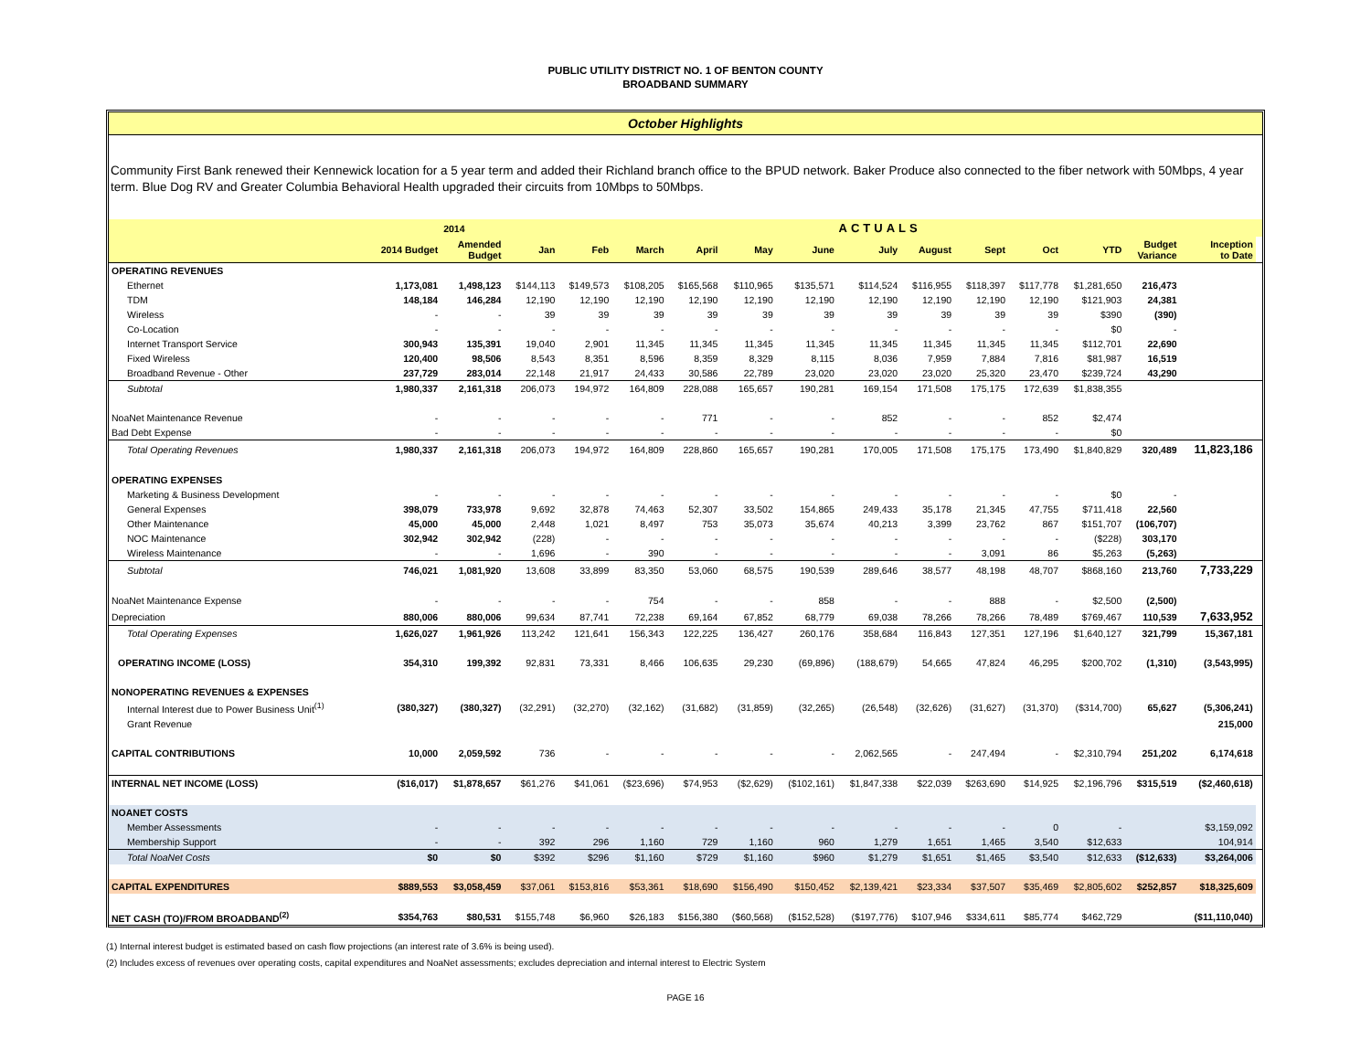PUBLIC UTILITY DISTRICT NO. 1 OF BENTON COUNTY
BROADBAND SUMMARY
October Highlights
Community First Bank renewed their Kennewick location for a 5 year term and added their Richland branch office to the BPUD network. Baker Produce also connected to the fiber network with 50Mbps, 4 year term. Blue Dog RV and Greater Columbia Behavioral Health upgraded their circuits from 10Mbps to 50Mbps.
| | | 2014 | ACTUALS | | | | | | | | | | | | | |
| --- | --- | --- | --- | --- | --- | --- | --- | --- | --- | --- | --- | --- | --- | --- | --- | --- |
| | 2014 Budget | Amended Budget | Jan | Feb | March | April | May | June | July | August | Sept | Oct | YTD | Budget Variance | Inception to Date | |
| OPERATING REVENUES | | | | | | | | | | | | | | | | |
| Ethernet | 1,173,081 | 1,498,123 | $144,113 | $149,573 | $108,205 | $165,568 | $110,965 | $135,571 | $114,524 | $116,955 | $118,397 | $117,778 | $1,281,650 | 216,473 | | |
| TDM | 148,184 | 146,284 | 12,190 | 12,190 | 12,190 | 12,190 | 12,190 | 12,190 | 12,190 | 12,190 | 12,190 | 12,190 | $121,903 | 24,381 | | |
| Wireless | - | - | 39 | 39 | 39 | 39 | 39 | 39 | 39 | 39 | 39 | 39 | $390 | (390) | | |
| Co-Location | - | - | - | - | - | - | - | - | - | - | - | - | $0 | - | | |
| Internet Transport Service | 300,943 | 135,391 | 19,040 | 2,901 | 11,345 | 11,345 | 11,345 | 11,345 | 11,345 | 11,345 | 11,345 | 11,345 | $112,701 | 22,690 | | |
| Fixed Wireless | 120,400 | 98,506 | 8,543 | 8,351 | 8,596 | 8,359 | 8,329 | 8,115 | 8,036 | 7,959 | 7,884 | 7,816 | $81,987 | 16,519 | | |
| Broadband Revenue - Other | 237,729 | 283,014 | 22,148 | 21,917 | 24,433 | 30,586 | 22,789 | 23,020 | 23,020 | 23,020 | 25,320 | 23,470 | $239,724 | 43,290 | | |
| Subtotal | 1,980,337 | 2,161,318 | 206,073 | 194,972 | 164,809 | 228,088 | 165,657 | 190,281 | 169,154 | 171,508 | 175,175 | 172,639 | $1,838,355 | | | |
| NoaNet Maintenance Revenue | - | - | - | - | - | 771 | - | - | 852 | - | - | 852 | $2,474 | | | |
| Bad Debt Expense | - | - | - | - | - | - | - | - | - | - | - | - | $0 | | | |
| Total Operating Revenues | 1,980,337 | 2,161,318 | 206,073 | 194,972 | 164,809 | 228,860 | 165,657 | 190,281 | 170,005 | 171,508 | 175,175 | 173,490 | $1,840,829 | 320,489 | 11,823,186 | |
| OPERATING EXPENSES | | | | | | | | | | | | | | | | |
| Marketing & Business Development | - | - | - | - | - | - | - | - | - | - | - | - | $0 | - | | |
| General Expenses | 398,079 | 733,978 | 9,692 | 32,878 | 74,463 | 52,307 | 33,502 | 154,865 | 249,433 | 35,178 | 21,345 | 47,755 | $711,418 | 22,560 | | |
| Other Maintenance | 45,000 | 45,000 | 2,448 | 1,021 | 8,497 | 753 | 35,073 | 35,674 | 40,213 | 3,399 | 23,762 | 867 | $151,707 | (106,707) | | |
| NOC Maintenance | 302,942 | 302,942 | (228) | - | - | - | - | - | - | - | - | - | ($228) | 303,170 | | |
| Wireless Maintenance | - | - | 1,696 | - | 390 | - | - | - | - | - | 3,091 | 86 | $5,263 | (5,263) | | |
| Subtotal | 746,021 | 1,081,920 | 13,608 | 33,899 | 83,350 | 53,060 | 68,575 | 190,539 | 289,646 | 38,577 | 48,198 | 48,707 | $868,160 | 213,760 | 7,733,229 | |
| NoaNet Maintenance Expense | - | - | - | - | 754 | - | - | 858 | - | - | 888 | - | $2,500 | (2,500) | | |
| Depreciation | 880,006 | 880,006 | 99,634 | 87,741 | 72,238 | 69,164 | 67,852 | 68,779 | 69,038 | 78,266 | 78,266 | 78,489 | $769,467 | 110,539 | 7,633,952 | |
| Total Operating Expenses | 1,626,027 | 1,961,926 | 113,242 | 121,641 | 156,343 | 122,225 | 136,427 | 260,176 | 358,684 | 116,843 | 127,351 | 127,196 | $1,640,127 | 321,799 | 15,367,181 | |
| OPERATING INCOME (LOSS) | 354,310 | 199,392 | 92,831 | 73,331 | 8,466 | 106,635 | 29,230 | (69,896) | (188,679) | 54,665 | 47,824 | 46,295 | $200,702 | (1,310) | (3,543,995) | |
| NONOPERATING REVENUES & EXPENSES | | | | | | | | | | | | | | | | |
| Internal Interest due to Power Business Unit<sup>(1)</sup> | (380,327) | (380,327) | (32,291) | (32,270) | (32,162) | (31,682) | (31,859) | (32,265) | (26,548) | (32,626) | (31,627) | (31,370) | ($314,700) | 65,627 | (5,306,241) | |
| Grant Revenue | | | | | | | | | | | | | | | 215,000 | |
| CAPITAL CONTRIBUTIONS | 10,000 | 2,059,592 | 736 | - | - | - | - | - | 2,062,565 | - | 247,494 | - | $2,310,794 | 251,202 | 6,174,618 | |
| INTERNAL NET INCOME (LOSS) | ($16,017) | $1,878,657 | $61,276 | $41,061 | ($23,696) | $74,953 | ($2,629) | ($102,161) | $1,847,338 | $22,039 | $263,690 | $14,925 | $2,196,796 | $315,519 | ($2,460,618) | |
| NOANET COSTS | | | | | | | | | | | | | | | | |
| Member Assessments | - | - | - | - | - | - | - | - | - | - | - | 0 | - | | $3,159,092 | |
| Membership Support | - | - | 392 | 296 | 1,160 | 729 | 1,160 | 960 | 1,279 | 1,651 | 1,465 | 3,540 | $12,633 | | 104,914 | |
| Total NoaNet Costs | $0 | $0 | $392 | $296 | $1,160 | $729 | $1,160 | $960 | $1,279 | $1,651 | $1,465 | $3,540 | $12,633 | ($12,633) | $3,264,006 | |
| CAPITAL EXPENDITURES | $889,553 | $3,058,459 | $37,061 | $153,816 | $53,361 | $18,690 | $156,490 | $150,452 | $2,139,421 | $23,334 | $37,507 | $35,469 | $2,805,602 | $252,857 | $18,325,609 | |
| NET CASH (TO)/FROM BROADBAND<sup>(2)</sup> | $354,763 | $80,531 | $155,748 | $6,960 | $26,183 | $156,380 | ($60,568) | ($152,528) | ($197,776) | $107,946 | $334,611 | $85,774 | $462,729 | | ($11,110,040) | |
(1) Internal interest budget is estimated based on cash flow projections (an interest rate of 3.6% is being used).
(2) Includes excess of revenues over operating costs, capital expenditures and NoaNet assessments; excludes depreciation and internal interest to Electric System
PAGE 16